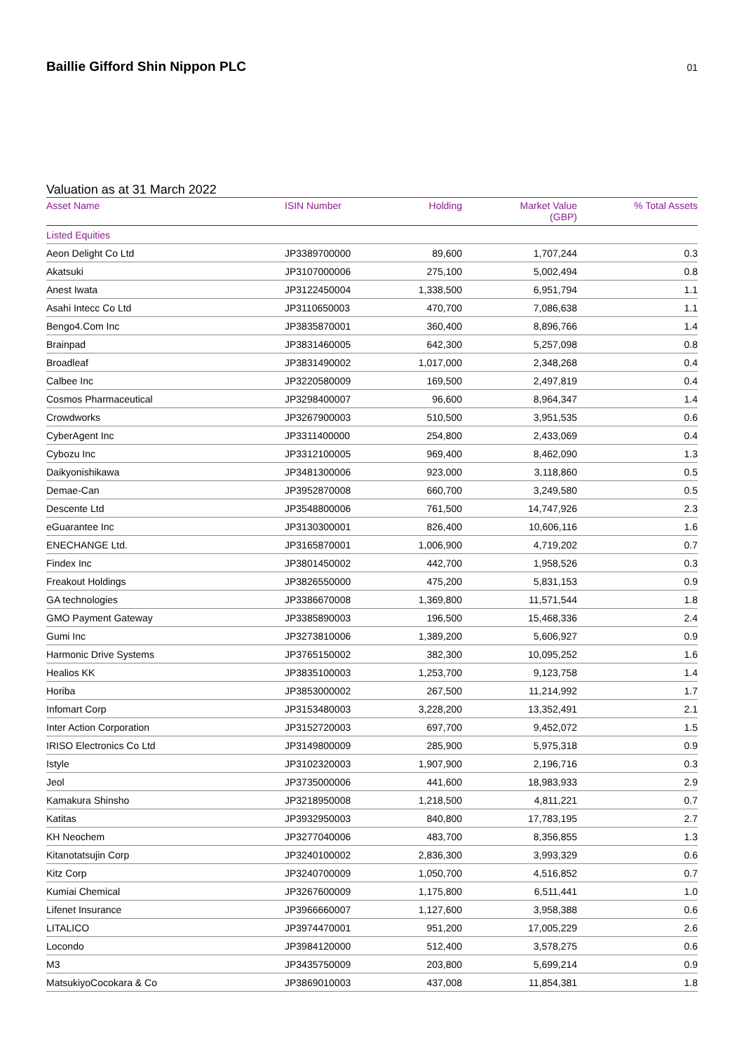Baillie Gifford Shin Nippon PLC
01
Valuation as at 31 March 2022
| Asset Name | ISIN Number | Holding | Market Value (GBP) | % Total Assets |
| --- | --- | --- | --- | --- |
| Listed Equities | | | | |
| Aeon Delight Co Ltd | JP3389700000 | 89,600 | 1,707,244 | 0.3 |
| Akatsuki | JP3107000006 | 275,100 | 5,002,494 | 0.8 |
| Anest Iwata | JP3122450004 | 1,338,500 | 6,951,794 | 1.1 |
| Asahi Intecc Co Ltd | JP3110650003 | 470,700 | 7,086,638 | 1.1 |
| Bengo4.Com Inc | JP3835870001 | 360,400 | 8,896,766 | 1.4 |
| Brainpad | JP3831460005 | 642,300 | 5,257,098 | 0.8 |
| Broadleaf | JP3831490002 | 1,017,000 | 2,348,268 | 0.4 |
| Calbee Inc | JP3220580009 | 169,500 | 2,497,819 | 0.4 |
| Cosmos Pharmaceutical | JP3298400007 | 96,600 | 8,964,347 | 1.4 |
| Crowdworks | JP3267900003 | 510,500 | 3,951,535 | 0.6 |
| CyberAgent Inc | JP3311400000 | 254,800 | 2,433,069 | 0.4 |
| Cybozu Inc | JP3312100005 | 969,400 | 8,462,090 | 1.3 |
| Daikyonishikawa | JP3481300006 | 923,000 | 3,118,860 | 0.5 |
| Demae-Can | JP3952870008 | 660,700 | 3,249,580 | 0.5 |
| Descente Ltd | JP3548800006 | 761,500 | 14,747,926 | 2.3 |
| eGuarantee Inc | JP3130300001 | 826,400 | 10,606,116 | 1.6 |
| ENECHANGE Ltd. | JP3165870001 | 1,006,900 | 4,719,202 | 0.7 |
| Findex Inc | JP3801450002 | 442,700 | 1,958,526 | 0.3 |
| Freakout Holdings | JP3826550000 | 475,200 | 5,831,153 | 0.9 |
| GA technologies | JP3386670008 | 1,369,800 | 11,571,544 | 1.8 |
| GMO Payment Gateway | JP3385890003 | 196,500 | 15,468,336 | 2.4 |
| Gumi Inc | JP3273810006 | 1,389,200 | 5,606,927 | 0.9 |
| Harmonic Drive Systems | JP3765150002 | 382,300 | 10,095,252 | 1.6 |
| Healios KK | JP3835100003 | 1,253,700 | 9,123,758 | 1.4 |
| Horiba | JP3853000002 | 267,500 | 11,214,992 | 1.7 |
| Infomart Corp | JP3153480003 | 3,228,200 | 13,352,491 | 2.1 |
| Inter Action Corporation | JP3152720003 | 697,700 | 9,452,072 | 1.5 |
| IRISO Electronics Co Ltd | JP3149800009 | 285,900 | 5,975,318 | 0.9 |
| Istyle | JP3102320003 | 1,907,900 | 2,196,716 | 0.3 |
| Jeol | JP3735000006 | 441,600 | 18,983,933 | 2.9 |
| Kamakura Shinsho | JP3218950008 | 1,218,500 | 4,811,221 | 0.7 |
| Katitas | JP3932950003 | 840,800 | 17,783,195 | 2.7 |
| KH Neochem | JP3277040006 | 483,700 | 8,356,855 | 1.3 |
| Kitanotatsujin Corp | JP3240100002 | 2,836,300 | 3,993,329 | 0.6 |
| Kitz Corp | JP3240700009 | 1,050,700 | 4,516,852 | 0.7 |
| Kumiai Chemical | JP3267600009 | 1,175,800 | 6,511,441 | 1.0 |
| Lifenet Insurance | JP3966660007 | 1,127,600 | 3,958,388 | 0.6 |
| LITALICO | JP3974470001 | 951,200 | 17,005,229 | 2.6 |
| Locondo | JP3984120000 | 512,400 | 3,578,275 | 0.6 |
| M3 | JP3435750009 | 203,800 | 5,699,214 | 0.9 |
| MatsukiyoCocokara & Co | JP3869010003 | 437,008 | 11,854,381 | 1.8 |